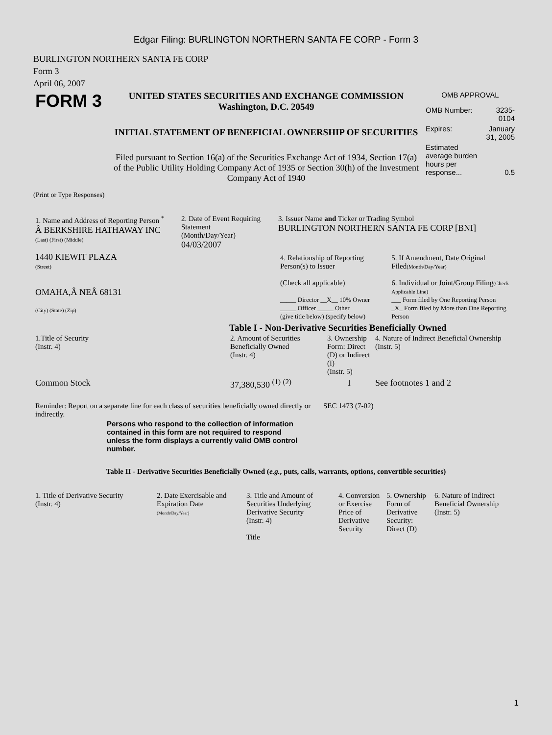Edgar Filing: BURLINGTON NORTHERN SANTA FE CORP - Form 3
BURLINGTON NORTHERN SANTA FE CORP
Form 3
April 06, 2007
| FORM 3 | UNITED STATES SECURITIES AND EXCHANGE COMMISSION Washington, D.C. 20549 INITIAL STATEMENT OF BENEFICIAL OWNERSHIP OF SECURITIES Filed pursuant to Section 16(a) of the Securities Exchange Act of 1934, Section 17(a) of the Public Utility Holding Company Act of 1935 or Section 30(h) of the Investment Company Act of 1940 | OMB APPROVAL / OMB Number: / 3235-0104 / / Expires: / January 31, 2005 / / Estimated average burden hours per response... / 0.5 / |
(Print or Type Responses)
| 1. Name and Address of Reporting Person <sup>*</sup> Â BERKSHIRE HATHAWAY INC (Last) (First) (Middle) 1440 KIEWIT PLAZA (Street) OMAHA,Â NEÂ 68131 (City) (State) (Zip) | 2. Date of Event Requiring Statement (Month/Day/Year) 04/03/2007 | 3. Issuer Name and Ticker or Trading Symbol BURLINGTON NORTHERN SANTA FE CORP [BNI] / 4. Relationship of Reporting Person(s) to Issuer (Check all applicable) _____ Director __X__ 10% Owner _____ Officer _____ Other (give title below) (specify below) / 5. If Amendment, Date Original Filed (Month/Day/Year) 6. Individual or Joint/Group Filing (Check Applicable Line) ___ Form filed by One Reporting Person _X_ Form filed by More than One Reporting Person / |
Table I - Non-Derivative Securities Beneficially Owned
| 1.Title of Security (Instr. 4) | 2. Amount of Securities Beneficially Owned (Instr. 4) | 3. Ownership Form: Direct (D) or Indirect (I) (Instr. 5) | 4. Nature of Indirect Beneficial Ownership (Instr. 5) |
| --- | --- | --- | --- |
| Common Stock | 37,380,530 <sup>(1)</sup> <sup>(2)</sup> | I | See footnotes 1 and 2 |
| Reminder: Report on a separate line for each class of securities beneficially owned directly or indirectly. | SEC 1473 (7-02) |
Persons who respond to the collection of information contained in this form are not required to respond unless the form displays a currently valid OMB control number.
Table II - Derivative Securities Beneficially Owned (e.g., puts, calls, warrants, options, convertible securities)
| 1. Title of Derivative Security (Instr. 4) | 2. Date Exercisable and Expiration Date (Month/Day/Year) | 3. Title and Amount of Securities Underlying Derivative Security (Instr. 4) Title | 4. Conversion or Exercise Price of Derivative Security | 5. Ownership Form of Derivative Security: Direct (D) | 6. Nature of Indirect Beneficial Ownership (Instr. 5) |
| --- | --- | --- | --- | --- | --- |
1